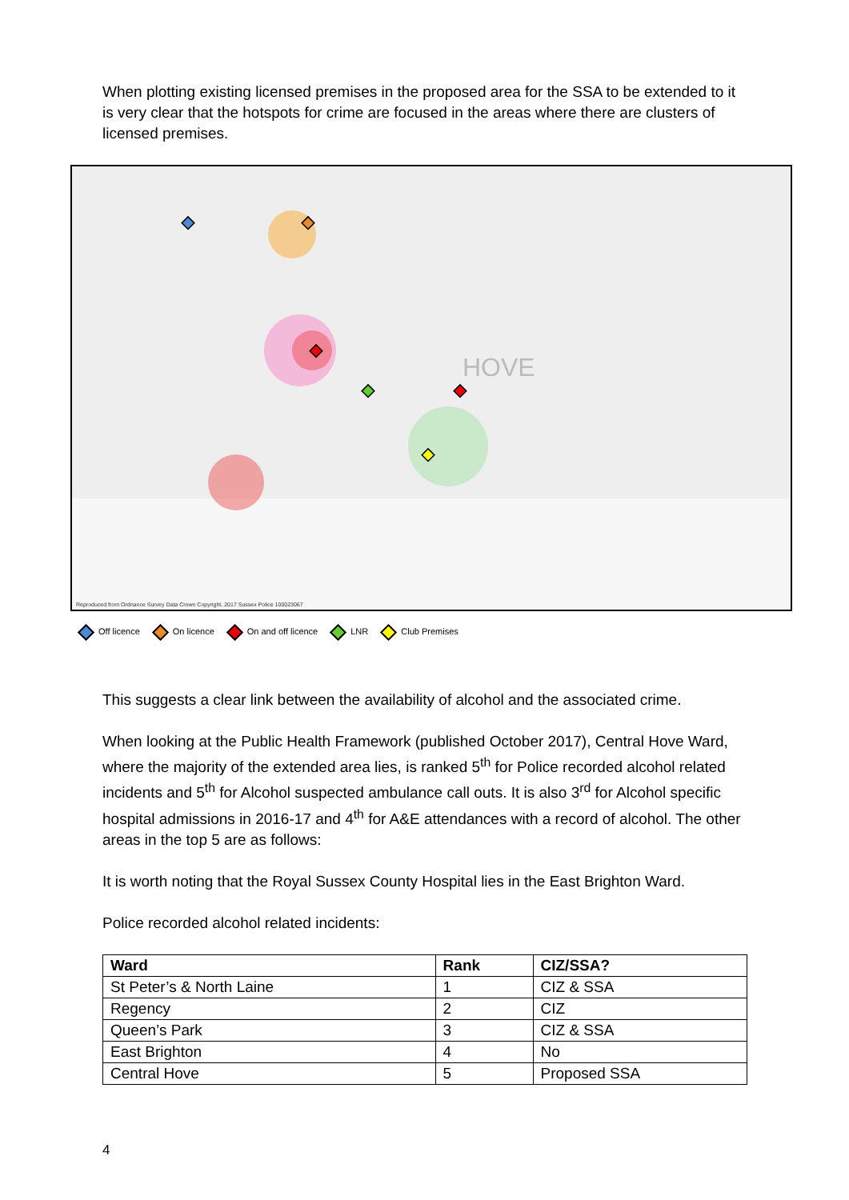When plotting existing licensed premises in the proposed area for the SSA to be extended to it is very clear that the hotspots for crime are focused in the areas where there are clusters of licensed premises.
HOVE
Reproduced from Ordnance Survey Data Crown Copyright. 2017 Sussex Police 100023067
Off licence On licence On and off licence LNR Club Premises
This suggests a clear link between the availability of alcohol and the associated crime.
When looking at the Public Health Framework (published October 2017), Central Hove Ward, where the majority of the extended area lies, is ranked 5<sup>th</sup> for Police recorded alcohol related incidents and 5<sup>th</sup> for Alcohol suspected ambulance call outs. It is also 3<sup>rd</sup> for Alcohol specific hospital admissions in 2016-17 and 4<sup>th</sup> for A&E attendances with a record of alcohol. The other areas in the top 5 are as follows:
It is worth noting that the Royal Sussex County Hospital lies in the East Brighton Ward.
Police recorded alcohol related incidents:
| Ward | Rank | CIZ/SSA? |
| --- | --- | --- |
| St Peter’s & North Laine | 1 | CIZ & SSA |
| Regency | 2 | CIZ |
| Queen’s Park | 3 | CIZ & SSA |
| East Brighton | 4 | No |
| Central Hove | 5 | Proposed SSA |
4